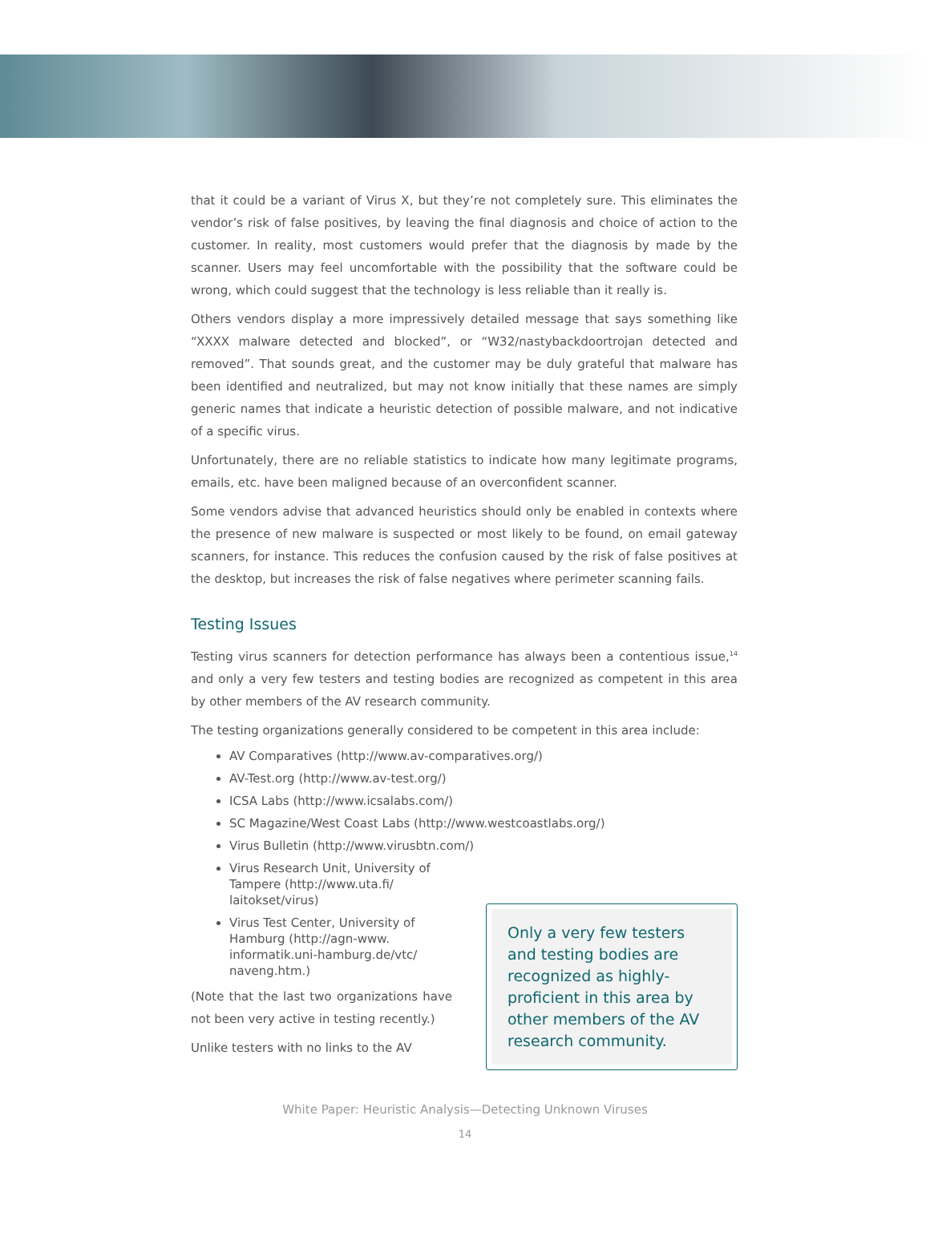that it could be a variant of Virus X, but they’re not completely sure. This eliminates the vendor’s risk of false positives, by leaving the final diagnosis and choice of action to the customer. In reality, most customers would prefer that the diagnosis by made by the scanner. Users may feel uncomfortable with the possibility that the software could be wrong, which could suggest that the technology is less reliable than it really is.
Others vendors display a more impressively detailed message that says something like “XXXX malware detected and blocked”, or “W32/nastybackdoortrojan detected and removed”. That sounds great, and the customer may be duly grateful that malware has been identified and neutralized, but may not know initially that these names are simply generic names that indicate a heuristic detection of possible malware, and not indicative of a specific virus.
Unfortunately, there are no reliable statistics to indicate how many legitimate programs, emails, etc. have been maligned because of an overconfident scanner.
Some vendors advise that advanced heuristics should only be enabled in contexts where the presence of new malware is suspected or most likely to be found, on email gateway scanners, for instance. This reduces the confusion caused by the risk of false positives at the desktop, but increases the risk of false negatives where perimeter scanning fails.
Testing Issues
Testing virus scanners for detection performance has always been a contentious issue,<sup>14</sup> and only a very few testers and testing bodies are recognized as competent in this area by other members of the AV research community.
The testing organizations generally considered to be competent in this area include:
AV Comparatives (http://www.av-comparatives.org/)
AV-Test.org (http://www.av-test.org/)
ICSA Labs (http://www.icsalabs.com/)
SC Magazine/West Coast Labs (http://www.westcoastlabs.org/)
Virus Bulletin (http://www.virusbtn.com/)
Virus Research Unit, University of Tampere (http://www.uta.fi/ laitokset/virus)
Virus Test Center, University of Hamburg (http://agn-www. informatik.uni-hamburg.de/vtc/ naveng.htm.)
(Note that the last two organizations have not been very active in testing recently.)
Unlike testers with no links to the AV
Only a very few testers and testing bodies are recognized as highly-proficient in this area by other members of the AV research community.
White Paper: Heuristic Analysis—Detecting Unknown Viruses
14